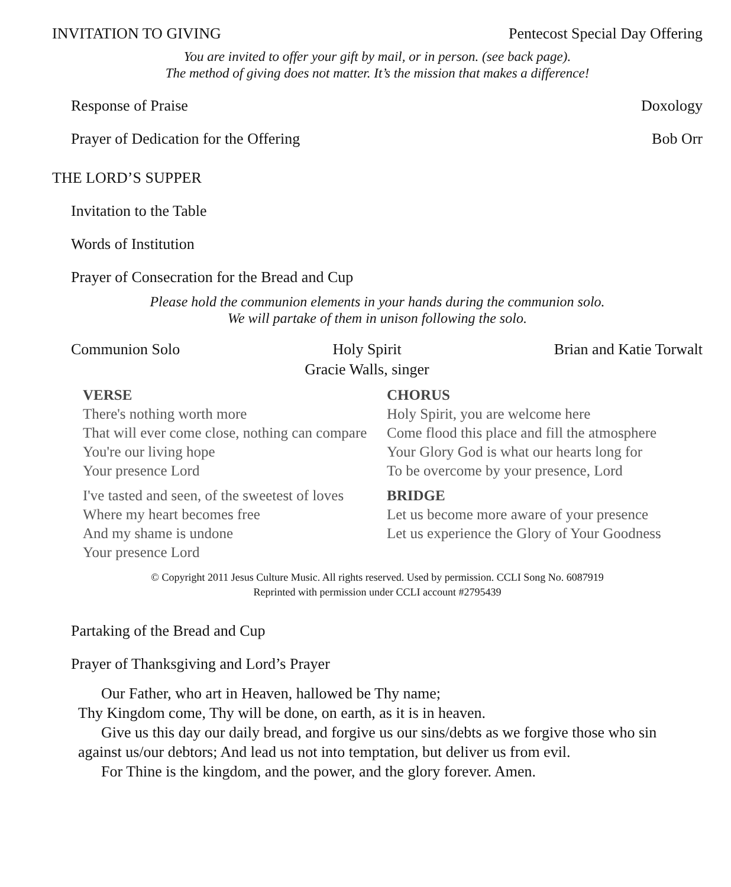INVITATION TO GIVING Pentecost Special Day Offering
You are invited to offer your gift by mail, or in person. (see back page).
The method of giving does not matter. It’s the mission that makes a difference!
Response of Praise Doxology
Prayer of Dedication for the Offering Bob Orr
THE LORD’S SUPPER
Invitation to the Table
Words of Institution
Prayer of Consecration for the Bread and Cup
Please hold the communion elements in your hands during the communion solo.
We will partake of them in unison following the solo.
Communion Solo Holy Spirit
Gracie Walls, singer Brian and Katie Torwalt
VERSE
There's nothing worth more
That will ever come close, nothing can compare
You're our living hope
Your presence Lord
I've tasted and seen, of the sweetest of loves
Where my heart becomes free
And my shame is undone
Your presence Lord
CHORUS
Holy Spirit, you are welcome here
Come flood this place and fill the atmosphere
Your Glory God is what our hearts long for
To be overcome by your presence, Lord
BRIDGE
Let us become more aware of your presence
Let us experience the Glory of Your Goodness
© Copyright 2011 Jesus Culture Music. All rights reserved. Used by permission. CCLI Song No. 6087919
Reprinted with permission under CCLI account #2795439
Partaking of the Bread and Cup
Prayer of Thanksgiving and Lord’s Prayer
Our Father, who art in Heaven, hallowed be Thy name;
Thy Kingdom come, Thy will be done, on earth, as it is in heaven.
Give us this day our daily bread, and forgive us our sins/debts as we forgive those who sin against us/our debtors; And lead us not into temptation, but deliver us from evil.
For Thine is the kingdom, and the power, and the glory forever. Amen.